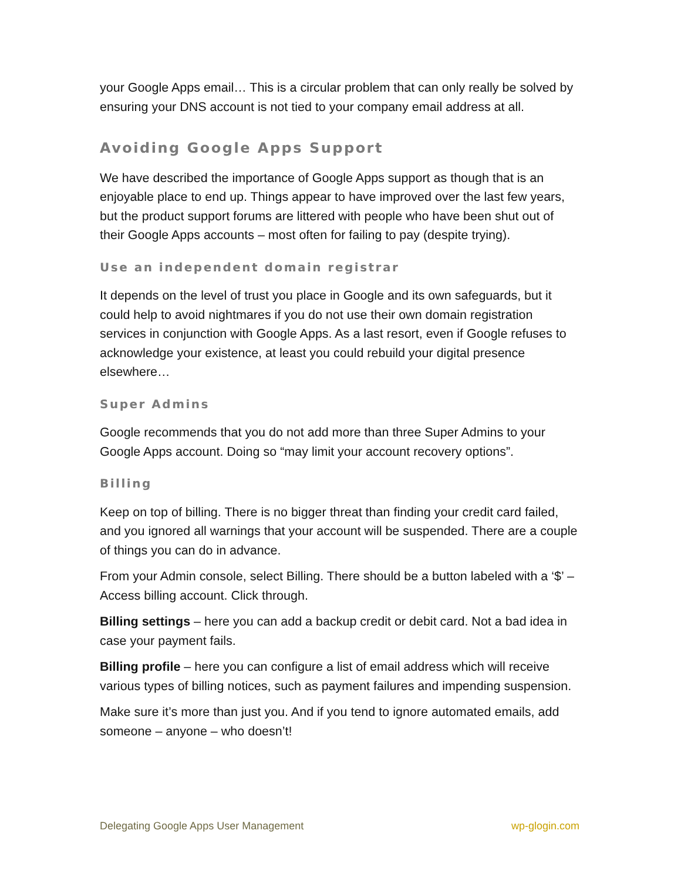your Google Apps email… This is a circular problem that can only really be solved by ensuring your DNS account is not tied to your company email address at all.
Avoiding Google Apps Support
We have described the importance of Google Apps support as though that is an enjoyable place to end up. Things appear to have improved over the last few years, but the product support forums are littered with people who have been shut out of their Google Apps accounts – most often for failing to pay (despite trying).
Use an independent domain registrar
It depends on the level of trust you place in Google and its own safeguards, but it could help to avoid nightmares if you do not use their own domain registration services in conjunction with Google Apps. As a last resort, even if Google refuses to acknowledge your existence, at least you could rebuild your digital presence elsewhere…
Super Admins
Google recommends that you do not add more than three Super Admins to your Google Apps account. Doing so “may limit your account recovery options”.
Billing
Keep on top of billing. There is no bigger threat than finding your credit card failed, and you ignored all warnings that your account will be suspended. There are a couple of things you can do in advance.
From your Admin console, select Billing. There should be a button labeled with a ‘$’ – Access billing account. Click through.
Billing settings – here you can add a backup credit or debit card. Not a bad idea in case your payment fails.
Billing profile – here you can configure a list of email address which will receive various types of billing notices, such as payment failures and impending suspension.
Make sure it’s more than just you. And if you tend to ignore automated emails, add someone – anyone – who doesn’t!
Delegating Google Apps User Management wp-glogin.com